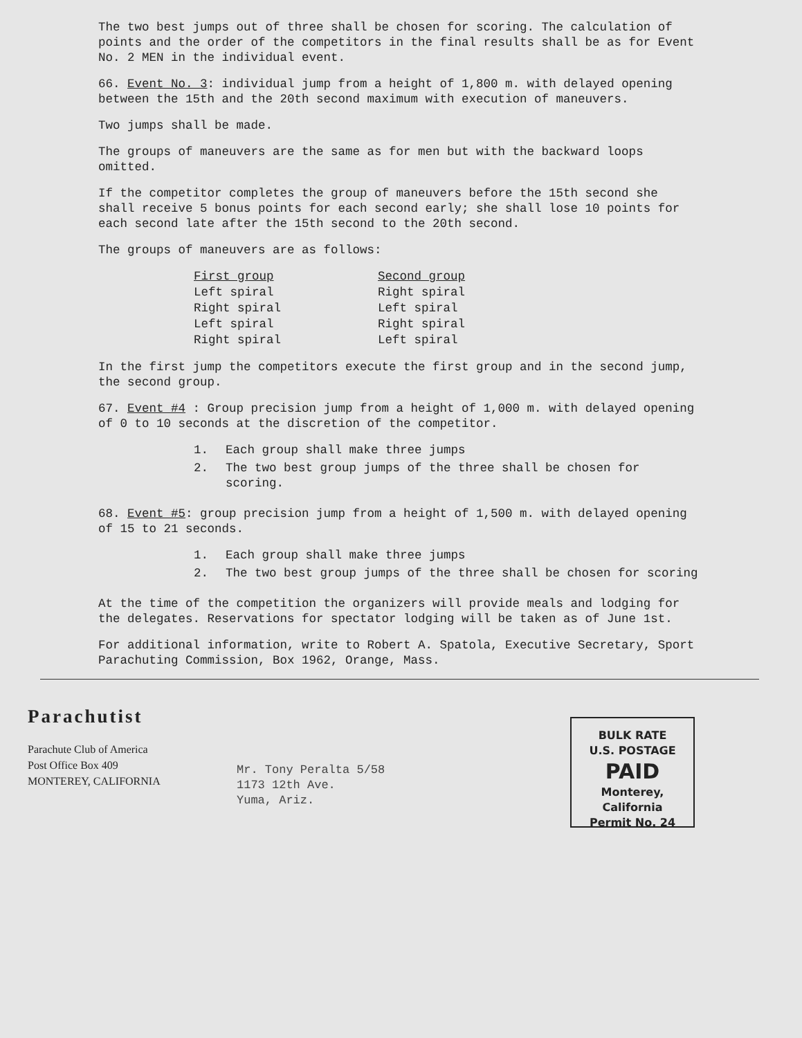The two best jumps out of three shall be chosen for scoring. The calculation of points and the order of the competitors in the final results shall be as for Event No. 2 MEN in the individual event.
66. Event No. 3: individual jump from a height of 1,800 m. with delayed opening between the 15th and the 20th second maximum with execution of maneuvers.
Two jumps shall be made.
The groups of maneuvers are the same as for men but with the backward loops omitted.
If the competitor completes the group of maneuvers before the 15th second she shall receive 5 bonus points for each second early; she shall lose 10 points for each second late after the 15th second to the 20th second.
The groups of maneuvers are as follows:
| First group | Second group |
| --- | --- |
| Left spiral | Right spiral |
| Right spiral | Left spiral |
| Left spiral | Right spiral |
| Right spiral | Left spiral |
In the first jump the competitors execute the first group and in the second jump, the second group.
67. Event #4 : Group precision jump from a height of 1,000 m. with delayed opening of 0 to 10 seconds at the discretion of the competitor.
1. Each group shall make three jumps
2. The two best group jumps of the three shall be chosen for scoring.
68. Event #5: group precision jump from a height of 1,500 m. with delayed opening of 15 to 21 seconds.
1. Each group shall make three jumps
2. The two best group jumps of the three shall be chosen for scoring
At the time of the competition the organizers will provide meals and lodging for the delegates. Reservations for spectator lodging will be taken as of June 1st.
For additional information, write to Robert A. Spatola, Executive Secretary, Sport Parachuting Commission, Box 1962, Orange, Mass.
Parachutist
Parachute Club of America
Post Office Box 409
MONTEREY, CALIFORNIA
Mr. Tony Peralta 5/58
1173 12th Ave.
Yuma, Ariz.
BULK RATE
U.S. POSTAGE
PAID
Monterey, California
Permit No. 24